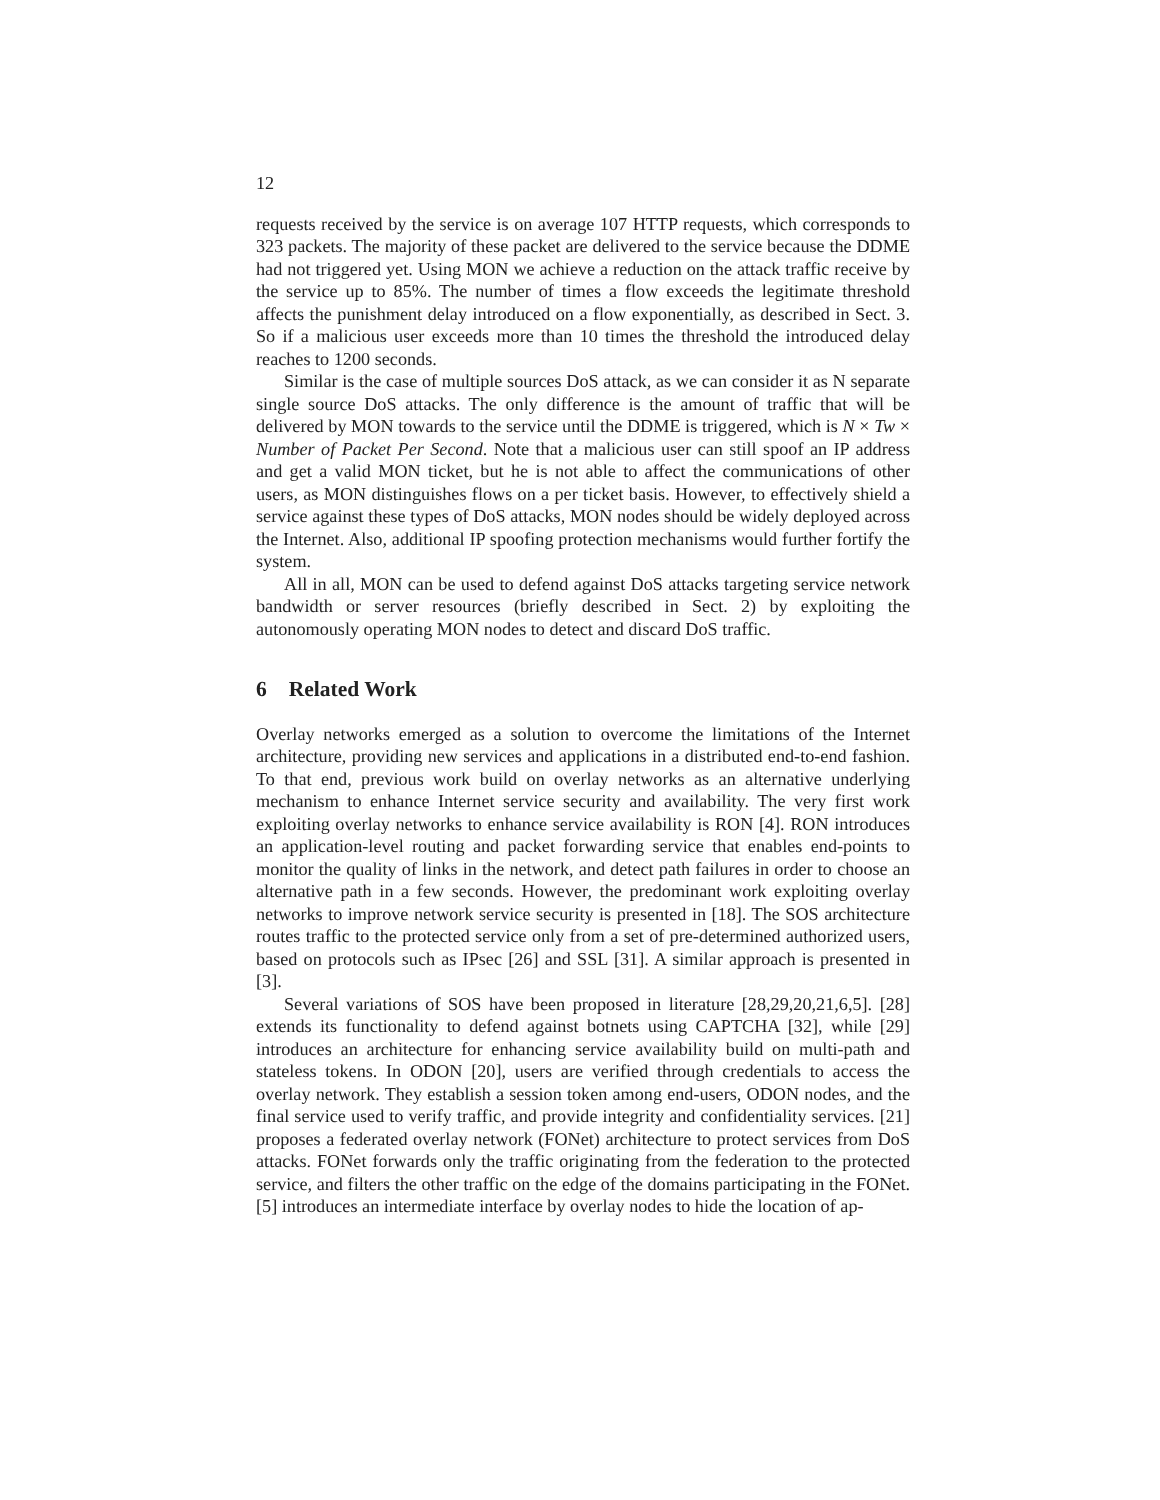12
requests received by the service is on average 107 HTTP requests, which corresponds to 323 packets. The majority of these packet are delivered to the service because the DDME had not triggered yet. Using MON we achieve a reduction on the attack traffic receive by the service up to 85%. The number of times a flow exceeds the legitimate threshold affects the punishment delay introduced on a flow exponentially, as described in Sect. 3. So if a malicious user exceeds more than 10 times the threshold the introduced delay reaches to 1200 seconds.
Similar is the case of multiple sources DoS attack, as we can consider it as N separate single source DoS attacks. The only difference is the amount of traffic that will be delivered by MON towards to the service until the DDME is triggered, which is N × Tw × Number of Packet Per Second. Note that a malicious user can still spoof an IP address and get a valid MON ticket, but he is not able to affect the communications of other users, as MON distinguishes flows on a per ticket basis. However, to effectively shield a service against these types of DoS attacks, MON nodes should be widely deployed across the Internet. Also, additional IP spoofing protection mechanisms would further fortify the system.
All in all, MON can be used to defend against DoS attacks targeting service network bandwidth or server resources (briefly described in Sect. 2) by exploiting the autonomously operating MON nodes to detect and discard DoS traffic.
6 Related Work
Overlay networks emerged as a solution to overcome the limitations of the Internet architecture, providing new services and applications in a distributed end-to-end fashion. To that end, previous work build on overlay networks as an alternative underlying mechanism to enhance Internet service security and availability. The very first work exploiting overlay networks to enhance service availability is RON [4]. RON introduces an application-level routing and packet forwarding service that enables end-points to monitor the quality of links in the network, and detect path failures in order to choose an alternative path in a few seconds. However, the predominant work exploiting overlay networks to improve network service security is presented in [18]. The SOS architecture routes traffic to the protected service only from a set of pre-determined authorized users, based on protocols such as IPsec [26] and SSL [31]. A similar approach is presented in [3].
Several variations of SOS have been proposed in literature [28,29,20,21,6,5]. [28] extends its functionality to defend against botnets using CAPTCHA [32], while [29] introduces an architecture for enhancing service availability build on multi-path and stateless tokens. In ODON [20], users are verified through credentials to access the overlay network. They establish a session token among end-users, ODON nodes, and the final service used to verify traffic, and provide integrity and confidentiality services. [21] proposes a federated overlay network (FONet) architecture to protect services from DoS attacks. FONet forwards only the traffic originating from the federation to the protected service, and filters the other traffic on the edge of the domains participating in the FONet. [5] introduces an intermediate interface by overlay nodes to hide the location of ap-